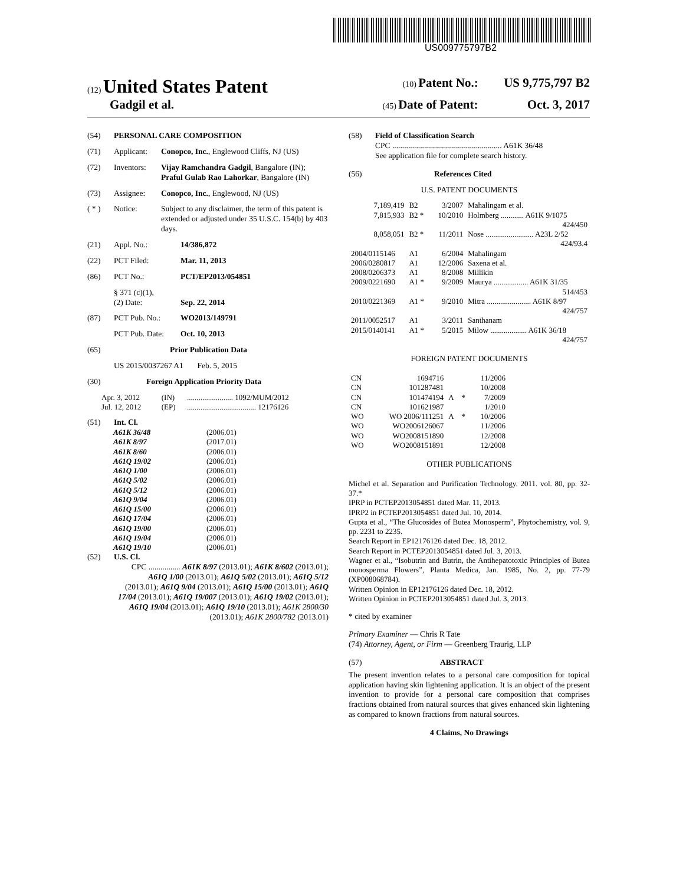US009775797B2
(12) United States Patent
(10) Patent No.: US 9,775,797 B2
Gadgil et al.
(45) Date of Patent: Oct. 3, 2017
(54) PERSONAL CARE COMPOSITION
(71) Applicant: Conopco, Inc., Englewood Cliffs, NJ (US)
(72) Inventors: Vijay Ramchandra Gadgil, Bangalore (IN); Praful Gulab Rao Lahorkar, Bangalore (IN)
(73) Assignee: Conopco, Inc., Englewood, NJ (US)
( * ) Notice: Subject to any disclaimer, the term of this patent is extended or adjusted under 35 U.S.C. 154(b) by 403 days.
(21) Appl. No.: 14/386,872
(22) PCT Filed: Mar. 11, 2013
(86) PCT No.: PCT/EP2013/054851
§ 371 (c)(1),
(2) Date: Sep. 22, 2014
(87) PCT Pub. No.: WO2013/149791
PCT Pub. Date: Oct. 10, 2013
(65) Prior Publication Data
US 2015/0037267 A1 Feb. 5, 2015
(30) Foreign Application Priority Data
| Apr. 3, 2012 | (IN) | ........................ 1092/MUM/2012 |
| Jul. 12, 2012 | (EP) | .................................... 12176126 |
(51) Int. Cl.
| A61K 36/48 | (2006.01) |
| A61K 8/97 | (2017.01) |
| A61K 8/60 | (2006.01) |
| A61Q 19/02 | (2006.01) |
| A61Q 1/00 | (2006.01) |
| A61Q 5/02 | (2006.01) |
| A61Q 5/12 | (2006.01) |
| A61Q 9/04 | (2006.01) |
| A61Q 15/00 | (2006.01) |
| A61Q 17/04 | (2006.01) |
| A61Q 19/00 | (2006.01) |
| A61Q 19/04 | (2006.01) |
| A61Q 19/10 | (2006.01) |
(52) U.S. Cl.
CPC ................ A61K 8/97 (2013.01); A61K 8/602 (2013.01); A61Q 1/00 (2013.01); A61Q 5/02 (2013.01); A61Q 5/12 (2013.01); A61Q 9/04 (2013.01); A61Q 15/00 (2013.01); A61Q 17/04 (2013.01); A61Q 19/007 (2013.01); A61Q 19/02 (2013.01); A61Q 19/04 (2013.01); A61Q 19/10 (2013.01); A61K 2800/30 (2013.01); A61K 2800/782 (2013.01)
(58) Field of Classification Search
CPC ....................................................... A61K 36/48
See application file for complete search history.
(56) References Cited
U.S. PATENT DOCUMENTS
| 7,189,419 | B2 | 3/2007 | Mahalingam et al. |
| 7,815,933 | B2 * | 10/2010 | Holmberg ............ A61K 9/1075 424/450 |
| 8,058,051 | B2 * | 11/2011 | Nose ......................... A23L 2/52 424/93.4 |
| 2004/0115146 | A1 | 6/2004 | Mahalingam |
| 2006/0280817 | A1 | 12/2006 | Saxena et al. |
| 2008/0206373 | A1 | 8/2008 | Millikin |
| 2009/0221690 | A1 * | 9/2009 | Maurya .................. A61K 31/35 514/453 |
| 2010/0221369 | A1 * | 9/2010 | Mitra ....................... A61K 8/97 424/757 |
| 2011/0052517 | A1 | 3/2011 | Santhanam |
| 2015/0140141 | A1 * | 5/2015 | Milow ................... A61K 36/18 424/757 |
FOREIGN PATENT DOCUMENTS
| CN | 1694716 | | | 11/2006 |
| CN | 101287481 | | | 10/2008 |
| CN | 101474194 | A | * | 7/2009 |
| CN | 101621987 | | | 1/2010 |
| WO | WO 2006/111251 | A | * | 10/2006 |
| WO | WO2006126067 | | | 11/2006 |
| WO | WO2008151890 | | | 12/2008 |
| WO | WO2008151891 | | | 12/2008 |
OTHER PUBLICATIONS
Michel et al. Separation and Purification Technology. 2011. vol. 80, pp. 32-37.*
IPRP in PCTEP2013054851 dated Mar. 11, 2013.
IPRP2 in PCTEP2013054851 dated Jul. 10, 2014.
Gupta et al., “The Glucosides of Butea Monosperm”, Phytochemistry, vol. 9, pp. 2231 to 2235.
Search Report in EP12176126 dated Dec. 18, 2012.
Search Report in PCTEP2013054851 dated Jul. 3, 2013.
Wagner et al., “Isobutrin and Butrin, the Antihepatotoxic Principles of Butea monosperma Flowers”, Planta Medica, Jan. 1985, No. 2, pp. 77-79 (XP008068784).
Written Opinion in EP12176126 dated Dec. 18, 2012.
Written Opinion in PCTEP2013054851 dated Jul. 3, 2013.
* cited by examiner
Primary Examiner — Chris R Tate
(74) Attorney, Agent, or Firm — Greenberg Traurig, LLP
(57) ABSTRACT
The present invention relates to a personal care composition for topical application having skin lightening application. It is an object of the present invention to provide for a personal care composition that comprises fractions obtained from natural sources that gives enhanced skin lightening as compared to known fractions from natural sources.
4 Claims, No Drawings